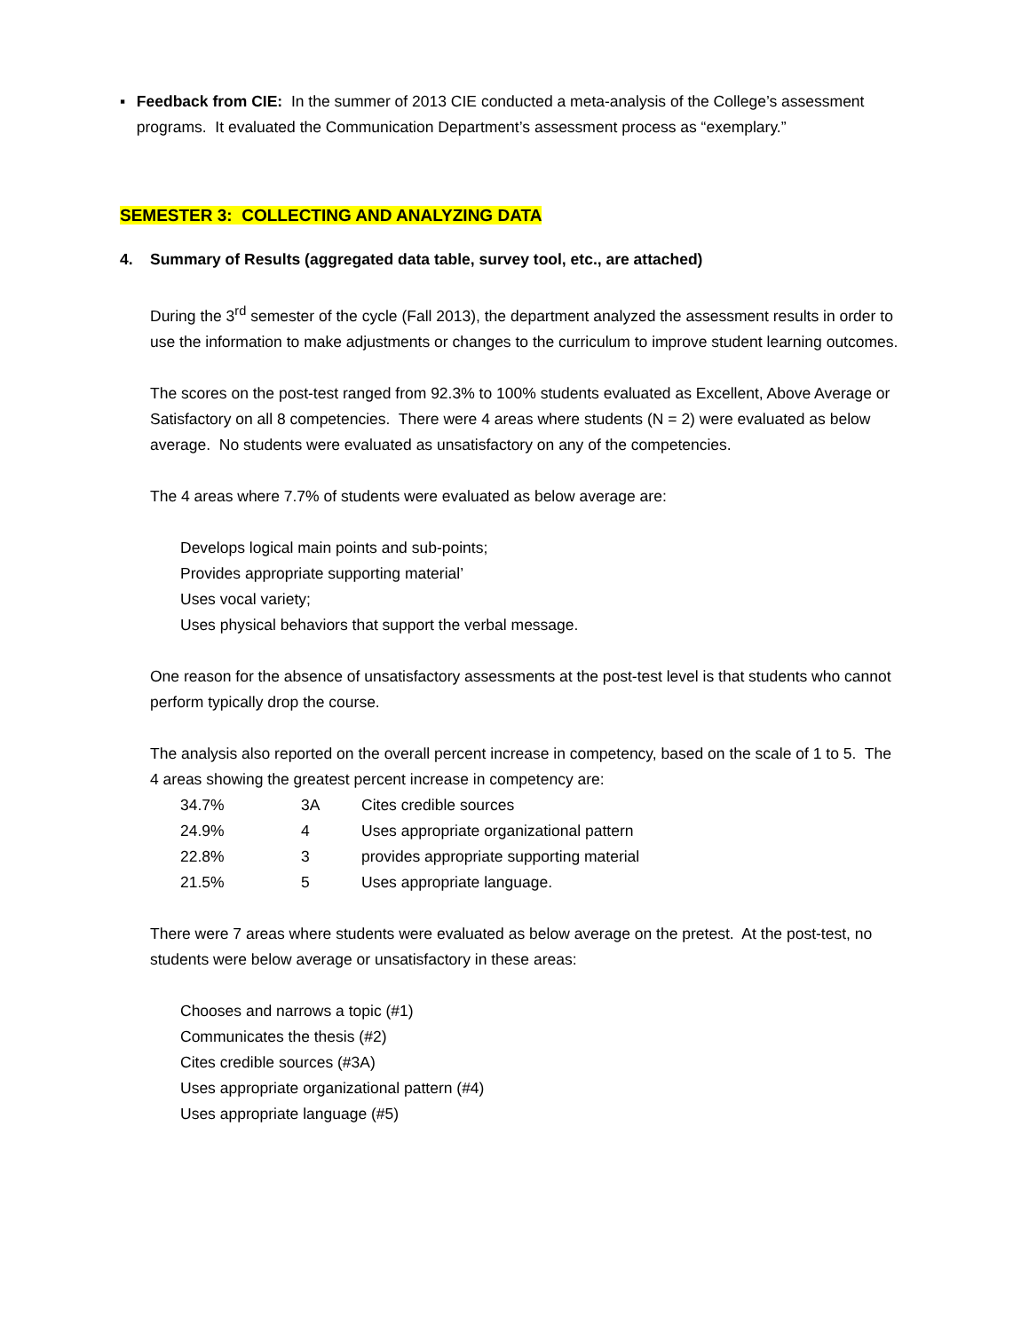▪ Feedback from CIE: In the summer of 2013 CIE conducted a meta-analysis of the College’s assessment programs. It evaluated the Communication Department’s assessment process as “exemplary.”
SEMESTER 3: COLLECTING AND ANALYZING DATA
4. Summary of Results (aggregated data table, survey tool, etc., are attached)
During the 3<sup>rd</sup> semester of the cycle (Fall 2013), the department analyzed the assessment results in order to use the information to make adjustments or changes to the curriculum to improve student learning outcomes.
The scores on the post-test ranged from 92.3% to 100% students evaluated as Excellent, Above Average or Satisfactory on all 8 competencies. There were 4 areas where students (N = 2) were evaluated as below average. No students were evaluated as unsatisfactory on any of the competencies.
The 4 areas where 7.7% of students were evaluated as below average are:
Develops logical main points and sub-points;
Provides appropriate supporting material’
Uses vocal variety;
Uses physical behaviors that support the verbal message.
One reason for the absence of unsatisfactory assessments at the post-test level is that students who cannot perform typically drop the course.
The analysis also reported on the overall percent increase in competency, based on the scale of 1 to 5. The 4 areas showing the greatest percent increase in competency are:
| 34.7% | 3A | Cites credible sources |
| 24.9% | 4 | Uses appropriate organizational pattern |
| 22.8% | 3 | provides appropriate supporting material |
| 21.5% | 5 | Uses appropriate language. |
There were 7 areas where students were evaluated as below average on the pretest. At the post-test, no students were below average or unsatisfactory in these areas:
Chooses and narrows a topic (#1)
Communicates the thesis (#2)
Cites credible sources (#3A)
Uses appropriate organizational pattern (#4)
Uses appropriate language (#5)